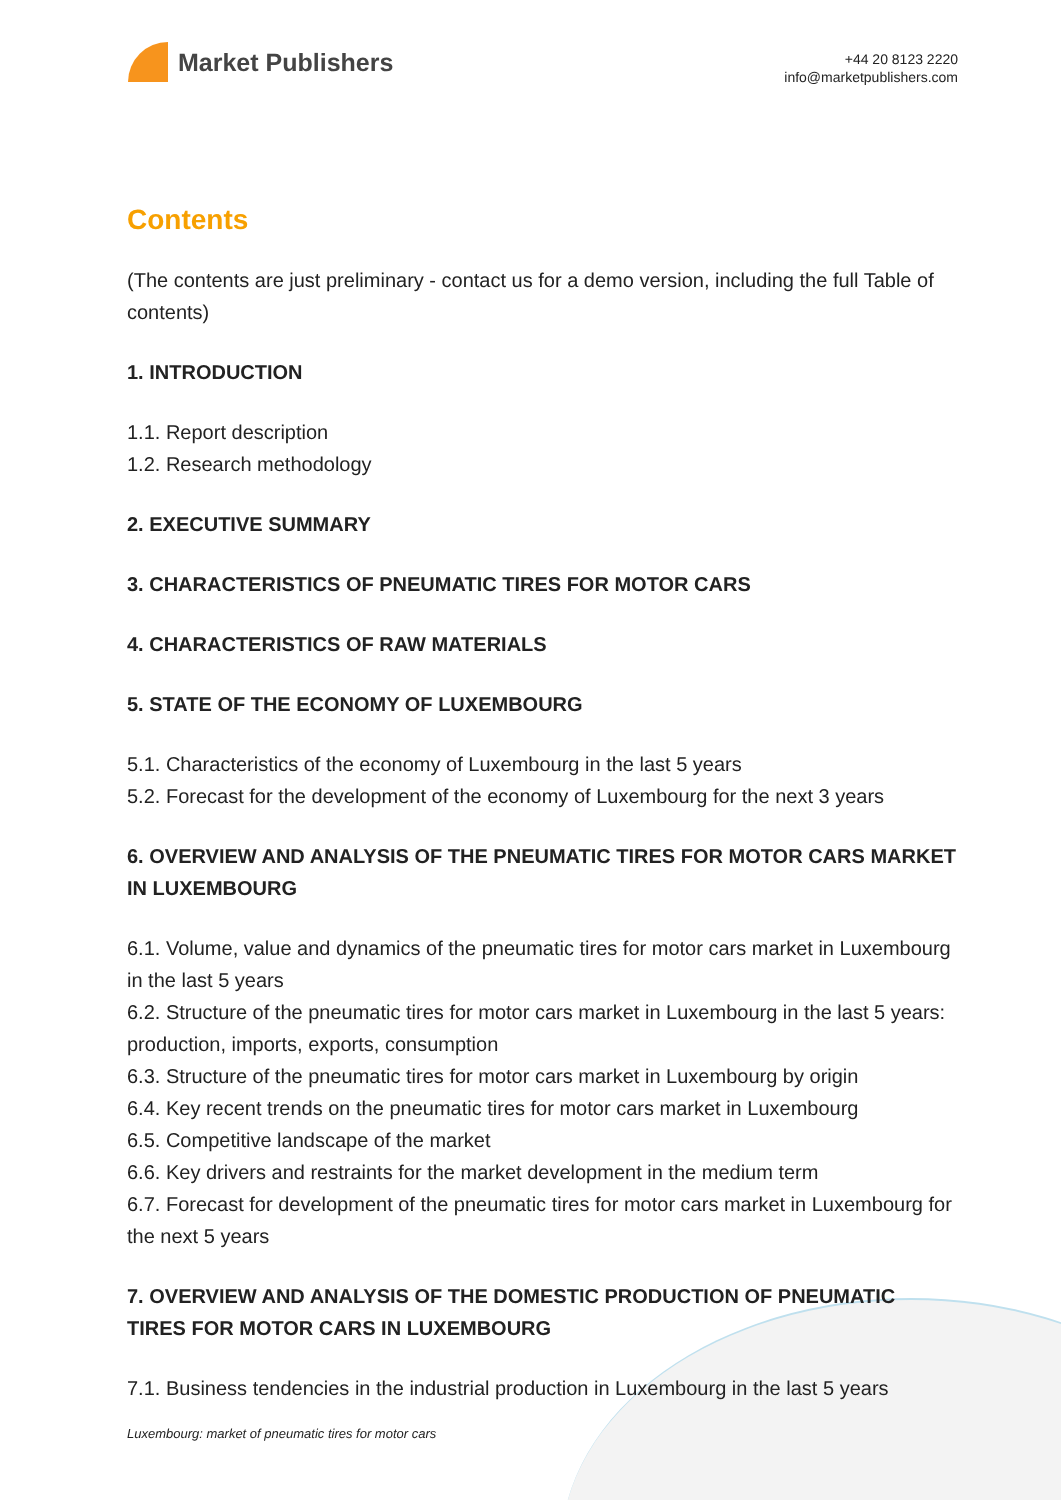Market Publishers
+44 20 8123 2220
info@marketpublishers.com
Contents
(The contents are just preliminary - contact us for a demo version, including the full Table of contents)
1. INTRODUCTION
1.1. Report description
1.2. Research methodology
2. EXECUTIVE SUMMARY
3. CHARACTERISTICS OF PNEUMATIC TIRES FOR MOTOR CARS
4. CHARACTERISTICS OF RAW MATERIALS
5. STATE OF THE ECONOMY OF LUXEMBOURG
5.1. Characteristics of the economy of Luxembourg in the last 5 years
5.2. Forecast for the development of the economy of Luxembourg for the next 3 years
6. OVERVIEW AND ANALYSIS OF THE PNEUMATIC TIRES FOR MOTOR CARS MARKET IN LUXEMBOURG
6.1. Volume, value and dynamics of the pneumatic tires for motor cars market in Luxembourg in the last 5 years
6.2. Structure of the pneumatic tires for motor cars market in Luxembourg in the last 5 years: production, imports, exports, consumption
6.3. Structure of the pneumatic tires for motor cars market in Luxembourg by origin
6.4. Key recent trends on the pneumatic tires for motor cars market in Luxembourg
6.5. Competitive landscape of the market
6.6. Key drivers and restraints for the market development in the medium term
6.7. Forecast for development of the pneumatic tires for motor cars market in Luxembourg for the next 5 years
7. OVERVIEW AND ANALYSIS OF THE DOMESTIC PRODUCTION OF PNEUMATIC TIRES FOR MOTOR CARS IN LUXEMBOURG
7.1. Business tendencies in the industrial production in Luxembourg in the last 5 years
Luxembourg: market of pneumatic tires for motor cars